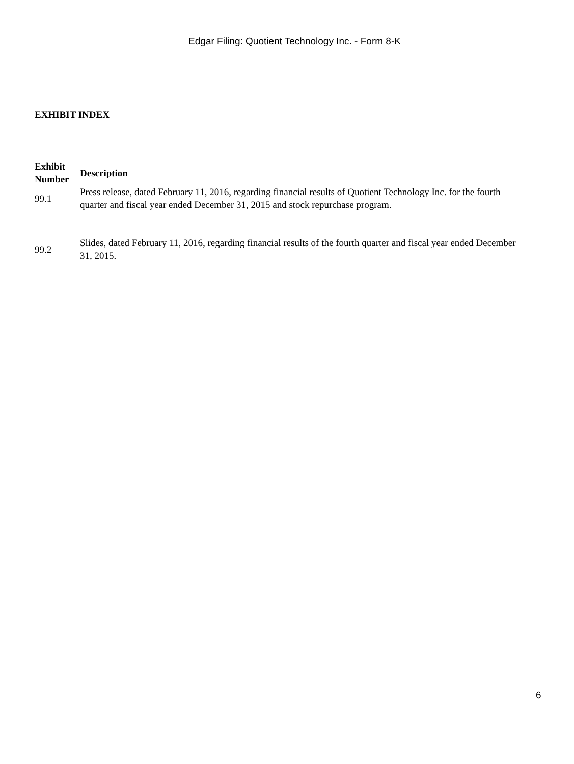Edgar Filing: Quotient Technology Inc. - Form 8-K
EXHIBIT INDEX
| Exhibit Number | Description |
| --- | --- |
| 99.1 | Press release, dated February 11, 2016, regarding financial results of Quotient Technology Inc. for the fourth quarter and fiscal year ended December 31, 2015 and stock repurchase program. |
| 99.2 | Slides, dated February 11, 2016, regarding financial results of the fourth quarter and fiscal year ended December 31, 2015. |
6